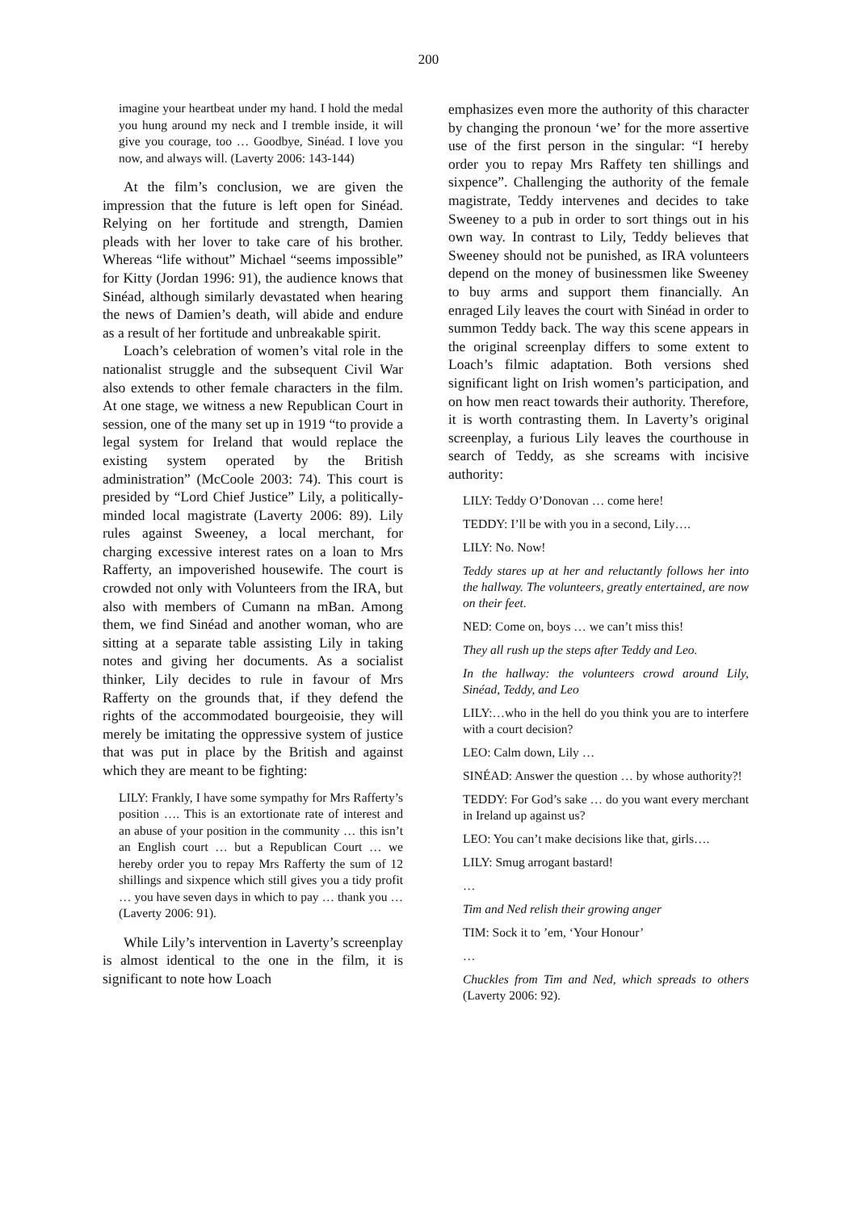200
imagine your heartbeat under my hand. I hold the medal you hung around my neck and I tremble inside, it will give you courage, too … Goodbye, Sinéad. I love you now, and always will. (Laverty 2006: 143-144)
At the film’s conclusion, we are given the impression that the future is left open for Sinéad. Relying on her fortitude and strength, Damien pleads with her lover to take care of his brother. Whereas “life without” Michael “seems impossible” for Kitty (Jordan 1996: 91), the audience knows that Sinéad, although similarly devastated when hearing the news of Damien’s death, will abide and endure as a result of her fortitude and unbreakable spirit.
Loach’s celebration of women’s vital role in the nationalist struggle and the subsequent Civil War also extends to other female characters in the film. At one stage, we witness a new Republican Court in session, one of the many set up in 1919 “to provide a legal system for Ireland that would replace the existing system operated by the British administration” (McCoole 2003: 74). This court is presided by “Lord Chief Justice” Lily, a politically-minded local magistrate (Laverty 2006: 89). Lily rules against Sweeney, a local merchant, for charging excessive interest rates on a loan to Mrs Rafferty, an impoverished housewife. The court is crowded not only with Volunteers from the IRA, but also with members of Cumann na mBan. Among them, we find Sinéad and another woman, who are sitting at a separate table assisting Lily in taking notes and giving her documents. As a socialist thinker, Lily decides to rule in favour of Mrs Rafferty on the grounds that, if they defend the rights of the accommodated bourgeoisie, they will merely be imitating the oppressive system of justice that was put in place by the British and against which they are meant to be fighting:
LILY: Frankly, I have some sympathy for Mrs Rafferty’s position …. This is an extortionate rate of interest and an abuse of your position in the community … this isn’t an English court … but a Republican Court … we hereby order you to repay Mrs Rafferty the sum of 12 shillings and sixpence which still gives you a tidy profit … you have seven days in which to pay … thank you … (Laverty 2006: 91).
While Lily’s intervention in Laverty’s screenplay is almost identical to the one in the film, it is significant to note how Loach
emphasizes even more the authority of this character by changing the pronoun ‘we’ for the more assertive use of the first person in the singular: “I hereby order you to repay Mrs Raffety ten shillings and sixpence”. Challenging the authority of the female magistrate, Teddy intervenes and decides to take Sweeney to a pub in order to sort things out in his own way. In contrast to Lily, Teddy believes that Sweeney should not be punished, as IRA volunteers depend on the money of businessmen like Sweeney to buy arms and support them financially. An enraged Lily leaves the court with Sinéad in order to summon Teddy back. The way this scene appears in the original screenplay differs to some extent to Loach’s filmic adaptation. Both versions shed significant light on Irish women’s participation, and on how men react towards their authority. Therefore, it is worth contrasting them. In Laverty’s original screenplay, a furious Lily leaves the courthouse in search of Teddy, as she screams with incisive authority:
LILY: Teddy O’Donovan … come here!
TEDDY: I’ll be with you in a second, Lily….
LILY: No. Now!
Teddy stares up at her and reluctantly follows her into the hallway. The volunteers, greatly entertained, are now on their feet.
NED: Come on, boys … we can’t miss this!
They all rush up the steps after Teddy and Leo.
In the hallway: the volunteers crowd around Lily, Sinéad, Teddy, and Leo
LILY:…who in the hell do you think you are to interfere with a court decision?
LEO: Calm down, Lily …
SINÉAD: Answer the question … by whose authority?!
TEDDY: For God’s sake … do you want every merchant in Ireland up against us?
LEO: You can’t make decisions like that, girls….
LILY: Smug arrogant bastard!
…
Tim and Ned relish their growing anger
TIM: Sock it to ’em, ‘Your Honour’
…
Chuckles from Tim and Ned, which spreads to others (Laverty 2006: 92).